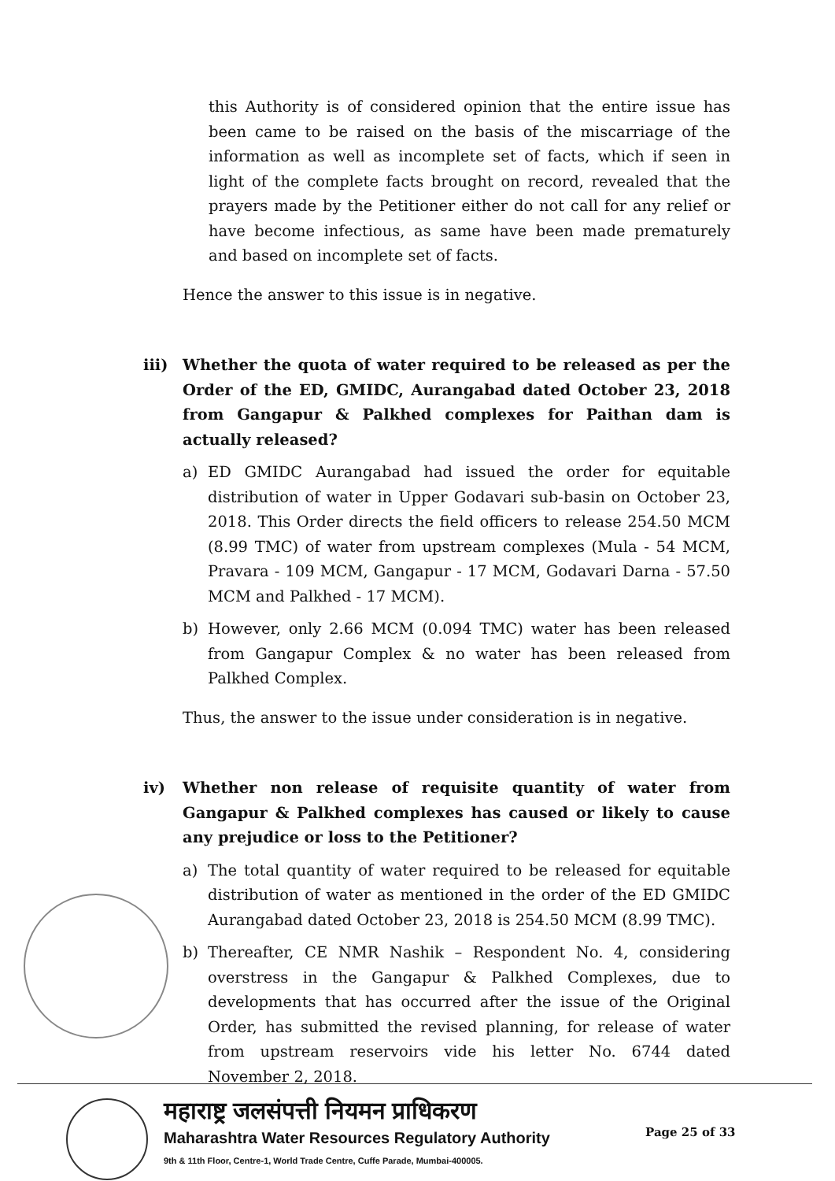this Authority is of considered opinion that the entire issue has been came to be raised on the basis of the miscarriage of the information as well as incomplete set of facts, which if seen in light of the complete facts brought on record, revealed that the prayers made by the Petitioner either do not call for any relief or have become infectious, as same have been made prematurely and based on incomplete set of facts.
Hence the answer to this issue is in negative.
iii) Whether the quota of water required to be released as per the Order of the ED, GMIDC, Aurangabad dated October 23, 2018 from Gangapur & Palkhed complexes for Paithan dam is actually released?
a) ED GMIDC Aurangabad had issued the order for equitable distribution of water in Upper Godavari sub-basin on October 23, 2018. This Order directs the field officers to release 254.50 MCM (8.99 TMC) of water from upstream complexes (Mula - 54 MCM, Pravara - 109 MCM, Gangapur - 17 MCM, Godavari Darna - 57.50 MCM and Palkhed - 17 MCM).
b) However, only 2.66 MCM (0.094 TMC) water has been released from Gangapur Complex & no water has been released from Palkhed Complex.
Thus, the answer to the issue under consideration is in negative.
iv) Whether non release of requisite quantity of water from Gangapur & Palkhed complexes has caused or likely to cause any prejudice or loss to the Petitioner?
a) The total quantity of water required to be released for equitable distribution of water as mentioned in the order of the ED GMIDC Aurangabad dated October 23, 2018 is 254.50 MCM (8.99 TMC).
b) Thereafter, CE NMR Nashik – Respondent No. 4, considering overstress in the Gangapur & Palkhed Complexes, due to developments that has occurred after the issue of the Original Order, has submitted the revised planning, for release of water from upstream reservoirs vide his letter No. 6744 dated November 2, 2018.
महाराष्ट्र जलसंपत्ती नियमन प्राधिकरण
Maharashtra Water Resources Regulatory Authority
9th & 11th Floor, Centre-1, World Trade Centre, Cuffe Parade, Mumbai-400005.
Page 25 of 33